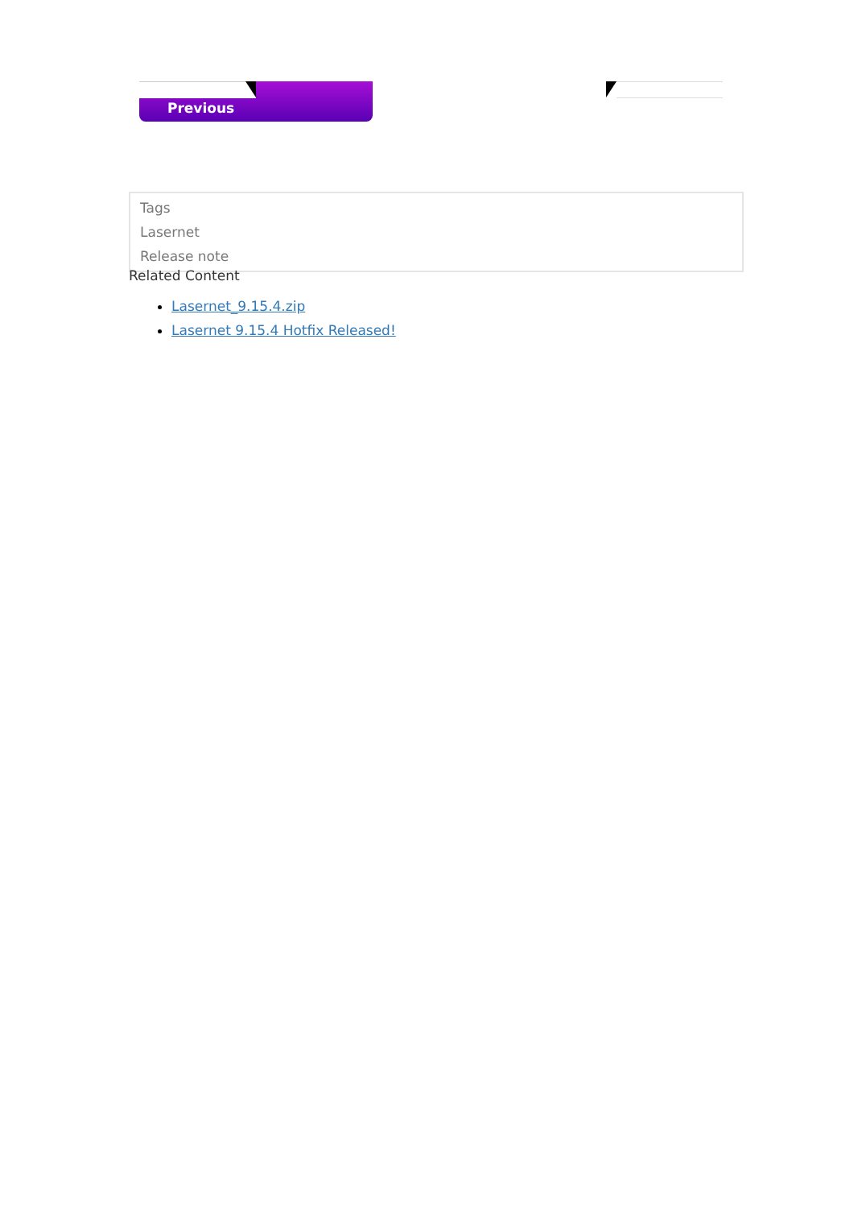Previous
Tags
Lasernet
Release note
Related Content
Lasernet_9.15.4.zip
Lasernet 9.15.4 Hotfix Released!